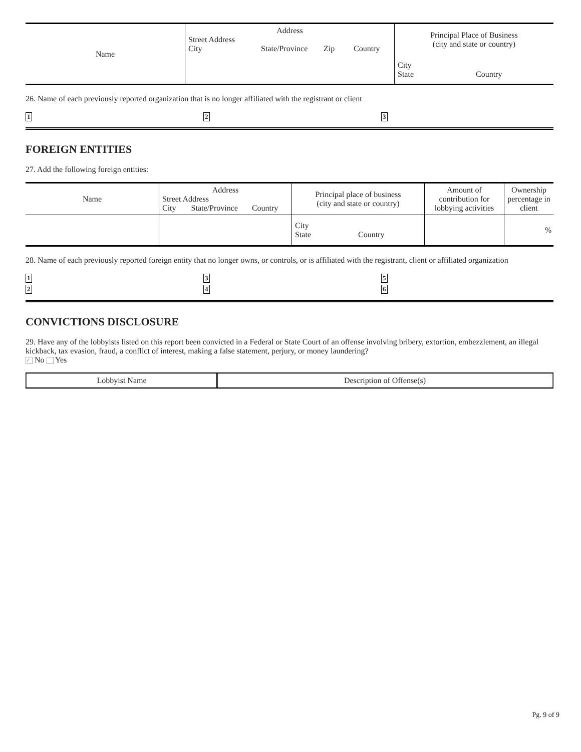| Name | Address Street Address City State/Province Zip Country | Principal Place of Business (city and state or country) |
| | | City State Country |
26. Name of each previously reported organization that is no longer affiliated with the registrant or client
1 2 3
FOREIGN ENTITIES
27. Add the following foreign entities:
| Name | Address Street Address City State/Province Country | Principal place of business (city and state or country) | Amount of contribution for lobbying activities | Ownership percentage in client |
| | | City State Country | | % |
28. Name of each previously reported foreign entity that no longer owns, or controls, or is affiliated with the registrant, client or affiliated organization
1
2
3
4
5
6
CONVICTIONS DISCLOSURE
29. Have any of the lobbyists listed on this report been convicted in a Federal or State Court of an offense involving bribery, extortion, embezzlement, an illegal kickback, tax evasion, fraud, a conflict of interest, making a false statement, perjury, or money laundering?
✓ No Yes
| Lobbyist Name | Description of Offense(s) |
Pg. 9 of 9